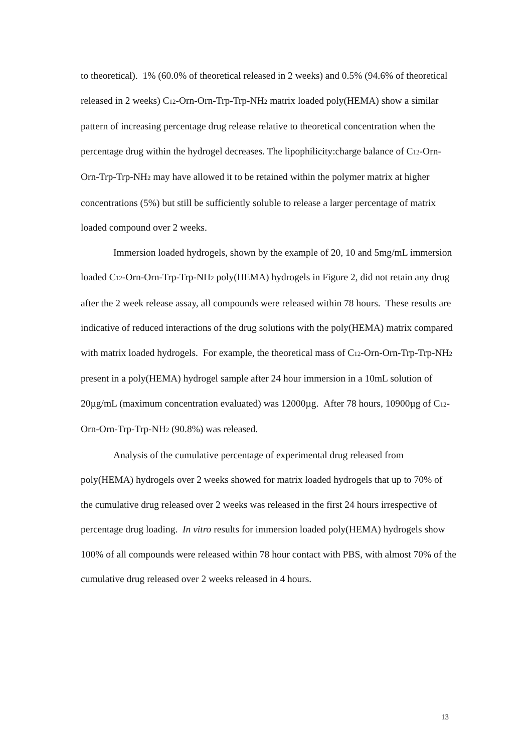to theoretical). 1% (60.0% of theoretical released in 2 weeks) and 0.5% (94.6% of theoretical released in 2 weeks) C<sub>12</sub>-Orn-Orn-Trp-Trp-NH<sub>2</sub> matrix loaded poly(HEMA) show a similar pattern of increasing percentage drug release relative to theoretical concentration when the percentage drug within the hydrogel decreases. The lipophilicity:charge balance of C<sub>12</sub>-Orn-Orn-Trp-Trp-NH<sub>2</sub> may have allowed it to be retained within the polymer matrix at higher concentrations (5%) but still be sufficiently soluble to release a larger percentage of matrix loaded compound over 2 weeks.
Immersion loaded hydrogels, shown by the example of 20, 10 and 5mg/mL immersion loaded C<sub>12</sub>-Orn-Orn-Trp-Trp-NH<sub>2</sub> poly(HEMA) hydrogels in Figure 2, did not retain any drug after the 2 week release assay, all compounds were released within 78 hours. These results are indicative of reduced interactions of the drug solutions with the poly(HEMA) matrix compared with matrix loaded hydrogels. For example, the theoretical mass of C<sub>12</sub>-Orn-Orn-Trp-Trp-NH<sub>2</sub> present in a poly(HEMA) hydrogel sample after 24 hour immersion in a 10mL solution of 20µg/mL (maximum concentration evaluated) was 12000µg. After 78 hours, 10900µg of C<sub>12</sub>-Orn-Orn-Trp-Trp-NH<sub>2</sub> (90.8%) was released.
Analysis of the cumulative percentage of experimental drug released from poly(HEMA) hydrogels over 2 weeks showed for matrix loaded hydrogels that up to 70% of the cumulative drug released over 2 weeks was released in the first 24 hours irrespective of percentage drug loading. In vitro results for immersion loaded poly(HEMA) hydrogels show 100% of all compounds were released within 78 hour contact with PBS, with almost 70% of the cumulative drug released over 2 weeks released in 4 hours.
13